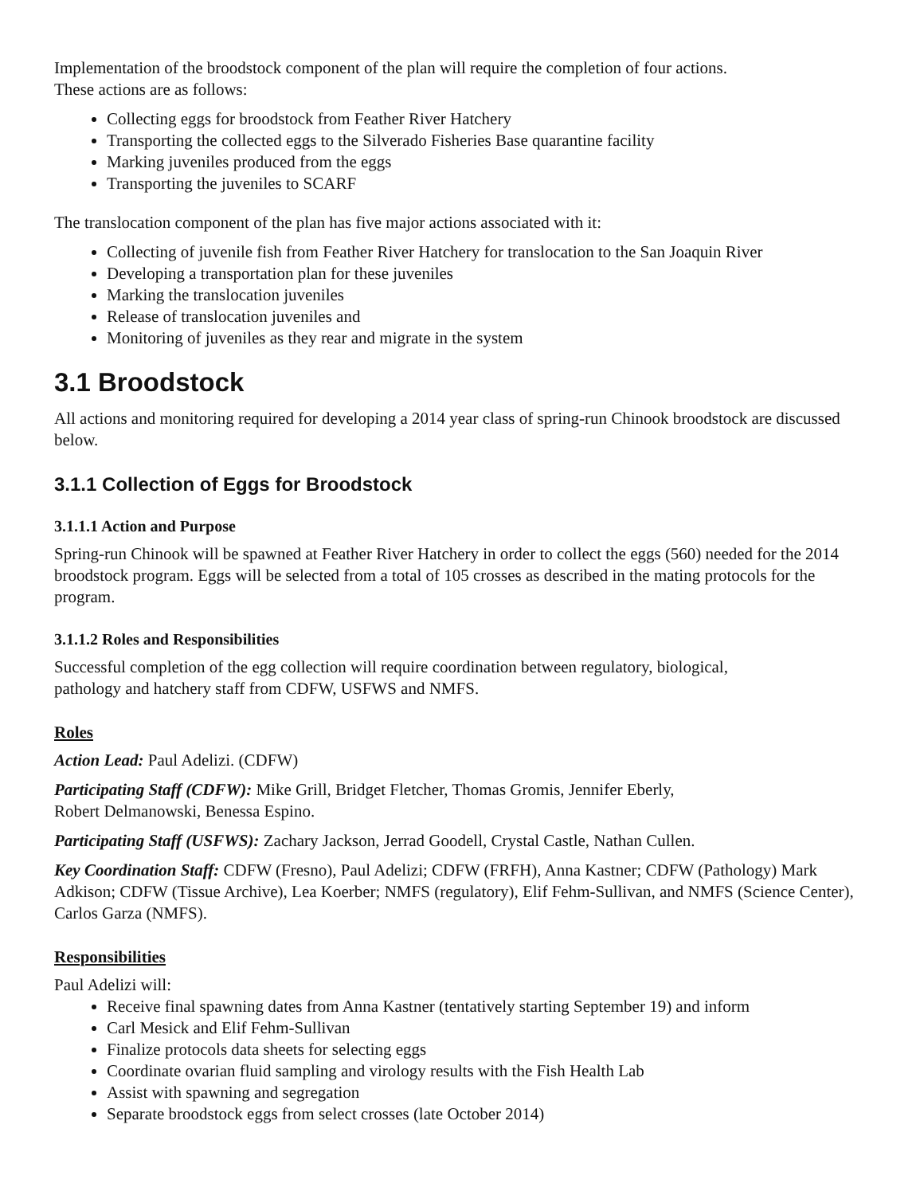Implementation of the broodstock component of the plan will require the completion of four actions.
These actions are as follows:
Collecting eggs for broodstock from Feather River Hatchery
Transporting the collected eggs to the Silverado Fisheries Base quarantine facility
Marking juveniles produced from the eggs
Transporting the juveniles to SCARF
The translocation component of the plan has five major actions associated with it:
Collecting of juvenile fish from Feather River Hatchery for translocation to the San Joaquin River
Developing a transportation plan for these juveniles
Marking the translocation juveniles
Release of translocation juveniles and
Monitoring of juveniles as they rear and migrate in the system
3.1 Broodstock
All actions and monitoring required for developing a 2014 year class of spring-run Chinook broodstock are discussed below.
3.1.1 Collection of Eggs for Broodstock
3.1.1.1 Action and Purpose
Spring-run Chinook will be spawned at Feather River Hatchery in order to collect the eggs (560) needed for the 2014 broodstock program. Eggs will be selected from a total of 105 crosses as described in the mating protocols for the program.
3.1.1.2 Roles and Responsibilities
Successful completion of the egg collection will require coordination between regulatory, biological,
pathology and hatchery staff from CDFW, USFWS and NMFS.
Roles
Action Lead: Paul Adelizi. (CDFW)
Participating Staff (CDFW): Mike Grill, Bridget Fletcher, Thomas Gromis, Jennifer Eberly,
Robert Delmanowski, Benessa Espino.
Participating Staff (USFWS): Zachary Jackson, Jerrad Goodell, Crystal Castle, Nathan Cullen.
Key Coordination Staff: CDFW (Fresno), Paul Adelizi; CDFW (FRFH), Anna Kastner; CDFW (Pathology) Mark Adkison; CDFW (Tissue Archive), Lea Koerber; NMFS (regulatory), Elif Fehm-Sullivan, and NMFS (Science Center), Carlos Garza (NMFS).
Responsibilities
Paul Adelizi will:
Receive final spawning dates from Anna Kastner (tentatively starting September 19) and inform
Carl Mesick and Elif Fehm-Sullivan
Finalize protocols data sheets for selecting eggs
Coordinate ovarian fluid sampling and virology results with the Fish Health Lab
Assist with spawning and segregation
Separate broodstock eggs from select crosses (late October 2014)